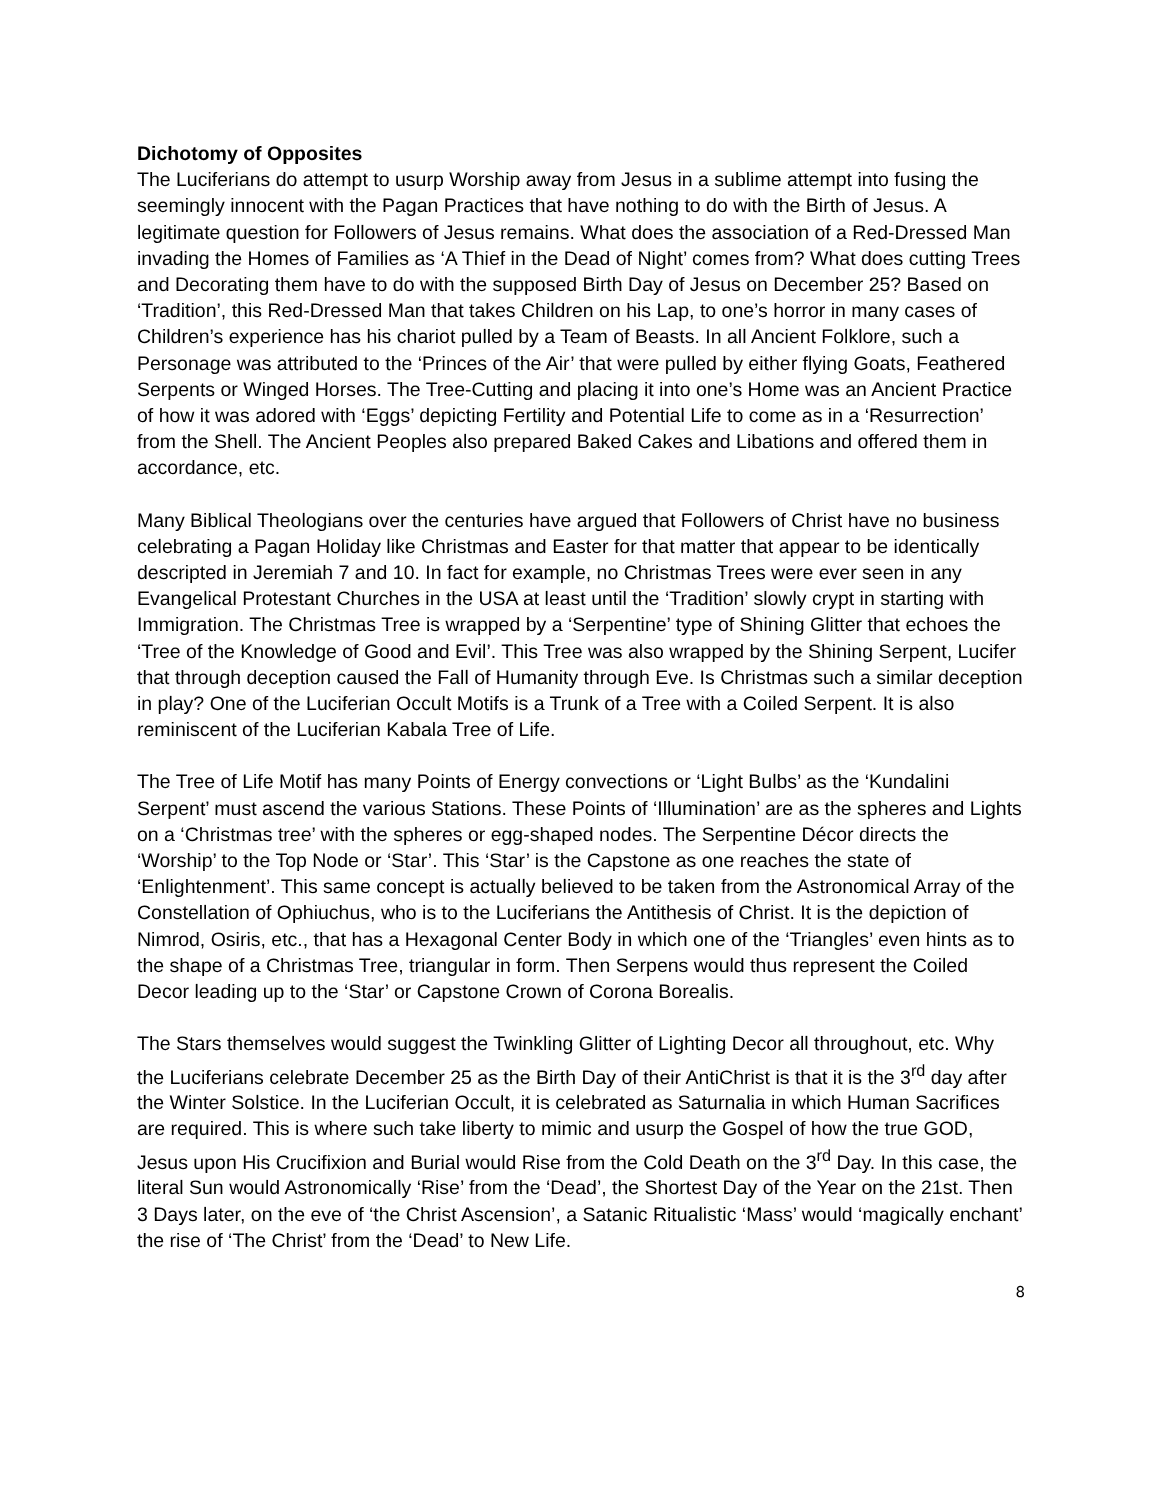Dichotomy of Opposites
The Luciferians do attempt to usurp Worship away from Jesus in a sublime attempt into fusing the seemingly innocent with the Pagan Practices that have nothing to do with the Birth of Jesus. A legitimate question for Followers of Jesus remains. What does the association of a Red-Dressed Man invading the Homes of Families as ‘A Thief in the Dead of Night’ comes from? What does cutting Trees and Decorating them have to do with the supposed Birth Day of Jesus on December 25? Based on ‘Tradition’, this Red-Dressed Man that takes Children on his Lap, to one’s horror in many cases of Children’s experience has his chariot pulled by a Team of Beasts. In all Ancient Folklore, such a Personage was attributed to the ‘Princes of the Air’ that were pulled by either flying Goats, Feathered Serpents or Winged Horses. The Tree-Cutting and placing it into one’s Home was an Ancient Practice of how it was adored with ‘Eggs’ depicting Fertility and Potential Life to come as in a ‘Resurrection’ from the Shell. The Ancient Peoples also prepared Baked Cakes and Libations and offered them in accordance, etc.
Many Biblical Theologians over the centuries have argued that Followers of Christ have no business celebrating a Pagan Holiday like Christmas and Easter for that matter that appear to be identically descripted in Jeremiah 7 and 10. In fact for example, no Christmas Trees were ever seen in any Evangelical Protestant Churches in the USA at least until the ‘Tradition’ slowly crypt in starting with Immigration. The Christmas Tree is wrapped by a ‘Serpentine’ type of Shining Glitter that echoes the ‘Tree of the Knowledge of Good and Evil’. This Tree was also wrapped by the Shining Serpent, Lucifer that through deception caused the Fall of Humanity through Eve. Is Christmas such a similar deception in play? One of the Luciferian Occult Motifs is a Trunk of a Tree with a Coiled Serpent. It is also reminiscent of the Luciferian Kabala Tree of Life.
The Tree of Life Motif has many Points of Energy convections or ‘Light Bulbs’ as the ‘Kundalini Serpent’ must ascend the various Stations. These Points of ‘Illumination’ are as the spheres and Lights on a ‘Christmas tree’ with the spheres or egg-shaped nodes. The Serpentine Décor directs the ‘Worship’ to the Top Node or ‘Star’. This ‘Star’ is the Capstone as one reaches the state of ‘Enlightenment’. This same concept is actually believed to be taken from the Astronomical Array of the Constellation of Ophiuchus, who is to the Luciferians the Antithesis of Christ. It is the depiction of Nimrod, Osiris, etc., that has a Hexagonal Center Body in which one of the ‘Triangles’ even hints as to the shape of a Christmas Tree, triangular in form. Then Serpens would thus represent the Coiled Decor leading up to the ‘Star’ or Capstone Crown of Corona Borealis.
The Stars themselves would suggest the Twinkling Glitter of Lighting Decor all throughout, etc. Why the Luciferians celebrate December 25 as the Birth Day of their AntiChrist is that it is the 3<sup>rd</sup> day after the Winter Solstice. In the Luciferian Occult, it is celebrated as Saturnalia in which Human Sacrifices are required. This is where such take liberty to mimic and usurp the Gospel of how the true GOD, Jesus upon His Crucifixion and Burial would Rise from the Cold Death on the 3<sup>rd</sup> Day. In this case, the literal Sun would Astronomically ‘Rise’ from the ‘Dead’, the Shortest Day of the Year on the 21st. Then 3 Days later, on the eve of ‘the Christ Ascension’, a Satanic Ritualistic ‘Mass’ would ‘magically enchant’ the rise of ‘The Christ’ from the ‘Dead’ to New Life.
8